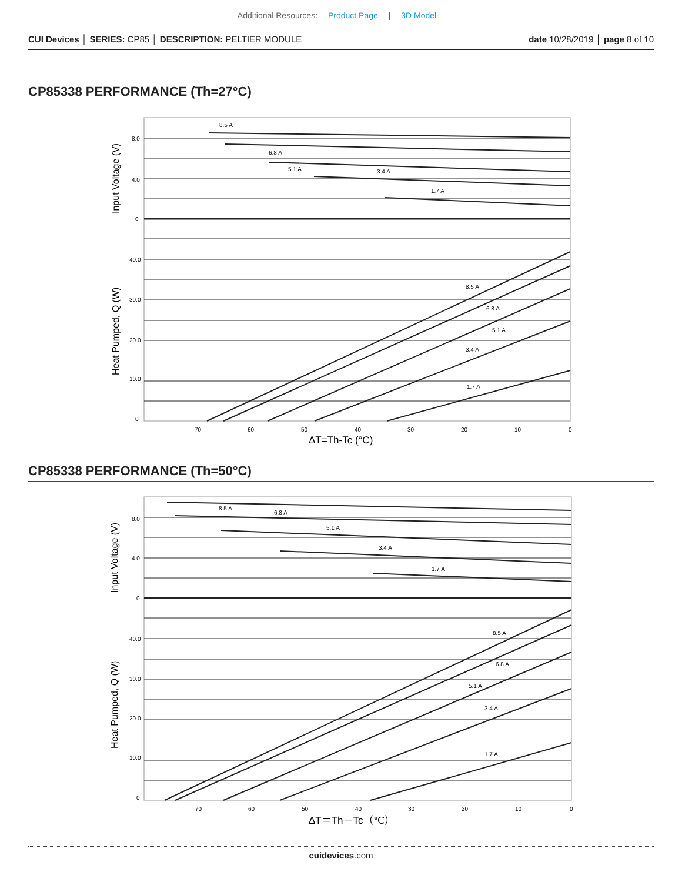Additional Resources: Product Page | 3D Model
CUI Devices │ SERIES: CP85 │ DESCRIPTION: PELTIER MODULE
date 10/28/2019 │ page 8 of 10
CP85338 PERFORMANCE (Th=27°C)
8.5 A
6.8 A
5.1 A
3.4 A
1.7 A
8.5 A
6.8 A
5.1 A
3.4 A
1.7 A
8.0
4.0
0
40.0
30.0
20.0
10.0
0
70
60
50
40
30
20
10
0
ΔT=Th-Tc (°C)
Input Voltage (V)
Heat Pumped, Q (W)
CP85338 PERFORMANCE (Th=50°C)
8.5 A
6.8 A
5.1 A
3.4 A
1.7 A
8.5 A
6.8 A
5.1 A
3.4 A
1.7 A
8.0
4.0
0
40.0
30.0
20.0
10.0
0
70
60
50
40
30
20
10
0
ΔT＝Th－Tc（℃）
Input Voltage (V)
Heat Pumped, Q (W)
cuidevices.com